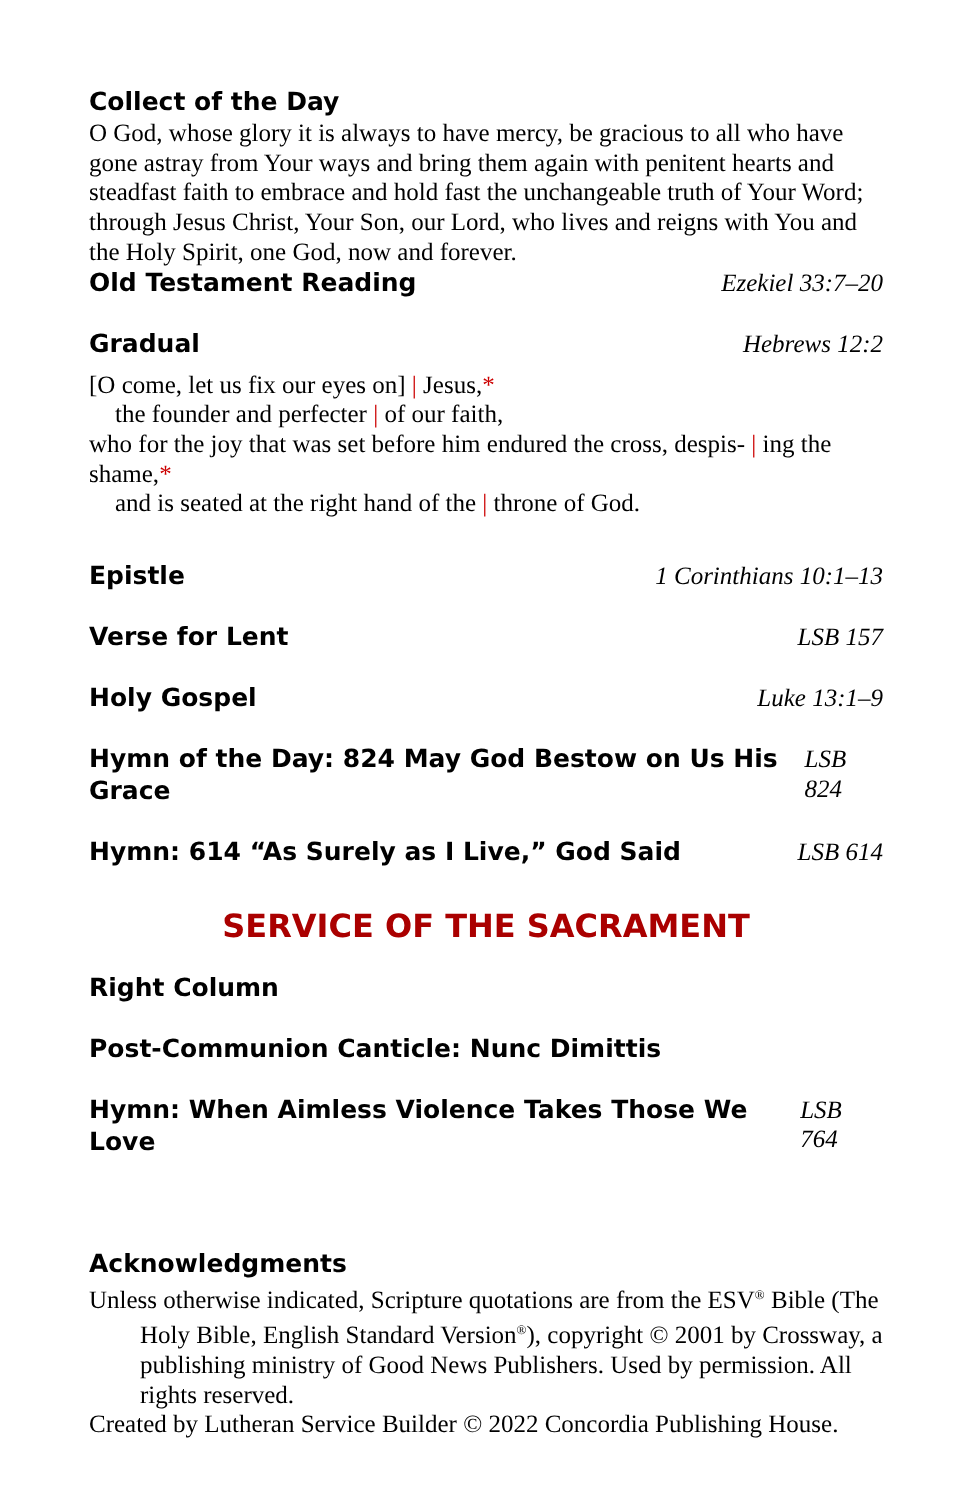Collect of the Day
O God, whose glory it is always to have mercy, be gracious to all who have gone astray from Your ways and bring them again with penitent hearts and steadfast faith to embrace and hold fast the unchangeable truth of Your Word; through Jesus Christ, Your Son, our Lord, who lives and reigns with You and the Holy Spirit, one God, now and forever.
Old Testament Reading
Ezekiel 33:7–20
Gradual
Hebrews 12:2
[O come, let us fix our eyes on] | Jesus,*
the founder and perfecter | of our faith,
who for the joy that was set before him endured the cross, despis- | ing the shame,*
and is seated at the right hand of the | throne of God.
Epistle
1 Corinthians 10:1–13
Verse for Lent
LSB 157
Holy Gospel
Luke 13:1–9
Hymn of the Day: 824 May God Bestow on Us His Grace
LSB 824
Hymn: 614 “As Surely as I Live,” God Said
LSB 614
SERVICE OF THE SACRAMENT
Right Column
Post-Communion Canticle: Nunc Dimittis
Hymn: When Aimless Violence Takes Those We Love
LSB 764
Acknowledgments
Unless otherwise indicated, Scripture quotations are from the ESV<sup>®</sup> Bible (The Holy Bible, English Standard Version<sup>®</sup>), copyright © 2001 by Crossway, a publishing ministry of Good News Publishers. Used by permission. All rights reserved.
Created by Lutheran Service Builder © 2022 Concordia Publishing House.